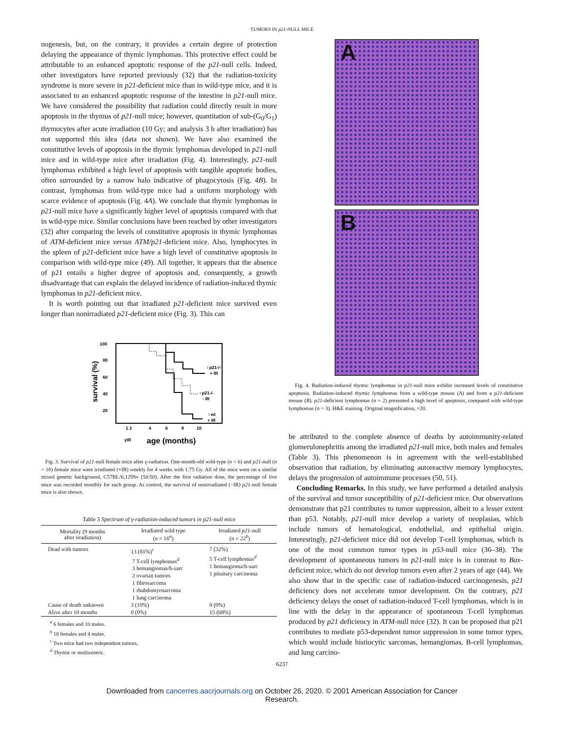TUMORS IN p21-NULL MICE
nogenesis, but, on the contrary, it provides a certain degree of protection delaying the appearance of thymic lymphomas. This protective effect could be attributable to an enhanced apoptotic response of the p21-null cells. Indeed, other investigators have reported previously (32) that the radiation-toxicity syndrome is more severe in p21-deficient mice than in wild-type mice, and it is associated to an enhanced apoptotic response of the intestine in p21-null mice. We have considered the possibility that radiation could directly result in more apoptosis in the thymus of p21-null mice; however, quantitation of sub-(G<sub>0</sub>/G<sub>1</sub>) thymocytes after acute irradiation (10 Gy; and analysis 3 h after irradiation) has not supported this idea (data not shown). We have also examined the constitutive levels of apoptosis in the thymic lymphomas developed in p21-null mice and in wild-type mice after irradiation (Fig. 4). Interestingly, p21-null lymphomas exhibited a high level of apoptosis with tangible apoptotic bodies, often surrounded by a narrow halo indicative of phagocytosis (Fig. 4B). In contrast, lymphomas from wild-type mice had a uniform morphology with scarce evidence of apoptosis (Fig. 4A). We conclude that thymic lymphomas in p21-null mice have a significantly higher level of apoptosis compared with that in wild-type mice. Similar conclusions have been reached by other investigators (32) after comparing the levels of constitutive apoptosis in thymic lymphomas of ATM-deficient mice versus ATM/p21-deficient mice. Also, lymphocytes in the spleen of p21-deficient mice have a high level of constitutive apoptosis in comparison with wild-type mice (49). All together, it appears that the absence of p21 entails a higher degree of apoptosis and, consequently, a growth disadvantage that can explain the delayed incidence of radiation-induced thymic lymphomas in p21-deficient mice.
It is worth pointing out that irradiated p21-deficient mice survived even longer than nonirradiated p21-deficient mice (Fig. 3). This can
100
80
60
40
20
survival (%)
♀p21-/-
+ IR
♀p21-/-
- IR
♀wt
+ IR
1 2
4
6
8
10
γIR
age (months)
Fig. 3. Survival of p21-null female mice after γ-radiation. One-month-old wild-type (n = 6) and p21-null (n = 18) female mice were irradiated (+IR) weekly for 4 weeks with 1.75 Gy. All of the mice were on a similar mixed genetic background, C57BL/6;129Sv (50:50). After the first radiation dose, the percentage of live mice was recorded monthly for each group. As control, the survival of nonirradiated (−IR) p21-null female mice is also shown.
Table 3 Spectrum of γ-radiation-induced tumors in p21-null mice
| Mortality (9 months after irradiation) | Irradiated wild type ( n = 16<sup>a</sup>) | Irradiated p21 -null ( n = 22<sup>b</sup>) |
| --- | --- | --- |
| Dead with tumors | 13 (81%)<sup>c</sup> 7 T-cell lymphomas<sup>d</sup> 3 hemangiomas/h-sarc 2 ovarian tumors 1 fibrosarcoma 1 rhabdomyosarcoma 1 lung carcinoma | 7 (32%) 5 T-cell lymphomas<sup>d</sup> 1 hemangioma/h-sarc 1 pituitary carcinoma |
| Cause of death unknown | 3 (19%) | 0 (0%) |
| Alive after 10 months | 0 (0%) | 15 (68%) |
<sup>a</sup> 6 females and 10 males.
<sup>b</sup> 18 females and 4 males.
<sup>c</sup> Two mice had two independent tumors.
<sup>d</sup> Thymic or multicentric.
A
B
Fig. 4. Radiation-induced thymic lymphomas in p21-null mice exhibit increased levels of constitutive apoptosis. Radiation-induced thymic lymphomas from a wild-type mouse (A) and from a p21-deficient mouse (B). p21-deficient lymphomas (n = 2) presented a high level of apoptosis, compared with wild-type lymphomas (n = 3). H&E staining. Original magnification, ×20.
be attributed to the complete absence of deaths by autoimmunity-related glomerulonephritis among the irradiated p21-null mice, both males and females (Table 3). This phenomenon is in agreement with the well-established observation that radiation, by eliminating autoreactive memory lymphocytes, delays the progression of autoimmune processes (50, 51).
Concluding Remarks. In this study, we have performed a detailed analysis of the survival and tumor susceptibility of p21-deficient mice. Our observations demonstrate that p21 contributes to tumor suppression, albeit to a lesser extent than p53. Notably, p21-null mice develop a variety of neoplasias, which include tumors of hematological, endothelial, and epithelial origin. Interestingly, p21-deficient mice did not develop T-cell lymphomas, which is one of the most common tumor types in p53-null mice (36–38). The development of spontaneous tumors in p21-null mice is in contrast to Bax-deficient mice, which do not develop tumors even after 2 years of age (44). We also show that in the specific case of radiation-induced carcinogenesis, p21 deficiency does not accelerate tumor development. On the contrary, p21 deficiency delays the onset of radiation-induced T-cell lymphomas, which is in line with the delay in the appearance of spontaneous T-cell lymphomas produced by p21 deficiency in ATM-null mice (32). It can be proposed that p21 contributes to mediate p53-dependent tumor suppression in some tumor types, which would include histiocytic sarcomas, hemangiomas, B-cell lymphomas, and lung carcino-
6237
Downloaded from cancerres.aacrjournals.org on October 26, 2020. © 2001 American Association for Cancer
Research.